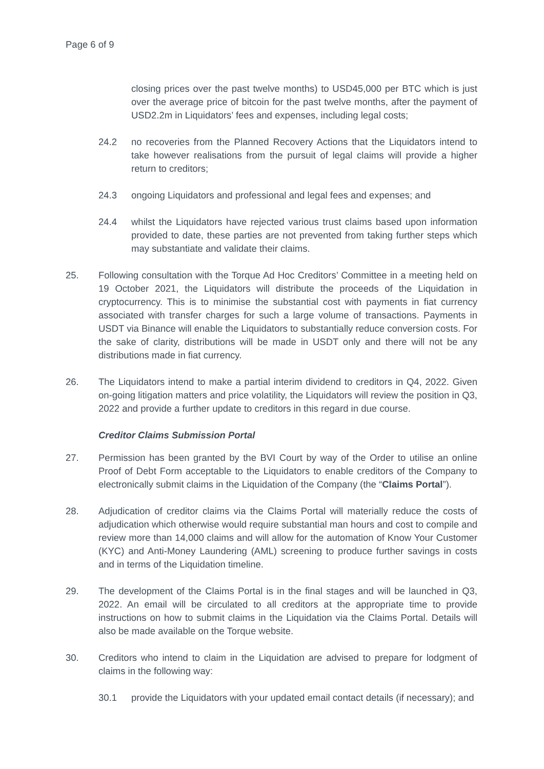Page 6 of 9
closing prices over the past twelve months) to USD45,000 per BTC which is just over the average price of bitcoin for the past twelve months, after the payment of USD2.2m in Liquidators’ fees and expenses, including legal costs;
24.2 no recoveries from the Planned Recovery Actions that the Liquidators intend to take however realisations from the pursuit of legal claims will provide a higher return to creditors;
24.3 ongoing Liquidators and professional and legal fees and expenses; and
24.4 whilst the Liquidators have rejected various trust claims based upon information provided to date, these parties are not prevented from taking further steps which may substantiate and validate their claims.
25. Following consultation with the Torque Ad Hoc Creditors’ Committee in a meeting held on 19 October 2021, the Liquidators will distribute the proceeds of the Liquidation in cryptocurrency. This is to minimise the substantial cost with payments in fiat currency associated with transfer charges for such a large volume of transactions. Payments in USDT via Binance will enable the Liquidators to substantially reduce conversion costs. For the sake of clarity, distributions will be made in USDT only and there will not be any distributions made in fiat currency.
26. The Liquidators intend to make a partial interim dividend to creditors in Q4, 2022. Given on-going litigation matters and price volatility, the Liquidators will review the position in Q3, 2022 and provide a further update to creditors in this regard in due course.
Creditor Claims Submission Portal
27. Permission has been granted by the BVI Court by way of the Order to utilise an online Proof of Debt Form acceptable to the Liquidators to enable creditors of the Company to electronically submit claims in the Liquidation of the Company (the “Claims Portal”).
28. Adjudication of creditor claims via the Claims Portal will materially reduce the costs of adjudication which otherwise would require substantial man hours and cost to compile and review more than 14,000 claims and will allow for the automation of Know Your Customer (KYC) and Anti-Money Laundering (AML) screening to produce further savings in costs and in terms of the Liquidation timeline.
29. The development of the Claims Portal is in the final stages and will be launched in Q3, 2022. An email will be circulated to all creditors at the appropriate time to provide instructions on how to submit claims in the Liquidation via the Claims Portal. Details will also be made available on the Torque website.
30. Creditors who intend to claim in the Liquidation are advised to prepare for lodgment of claims in the following way:
30.1 provide the Liquidators with your updated email contact details (if necessary); and